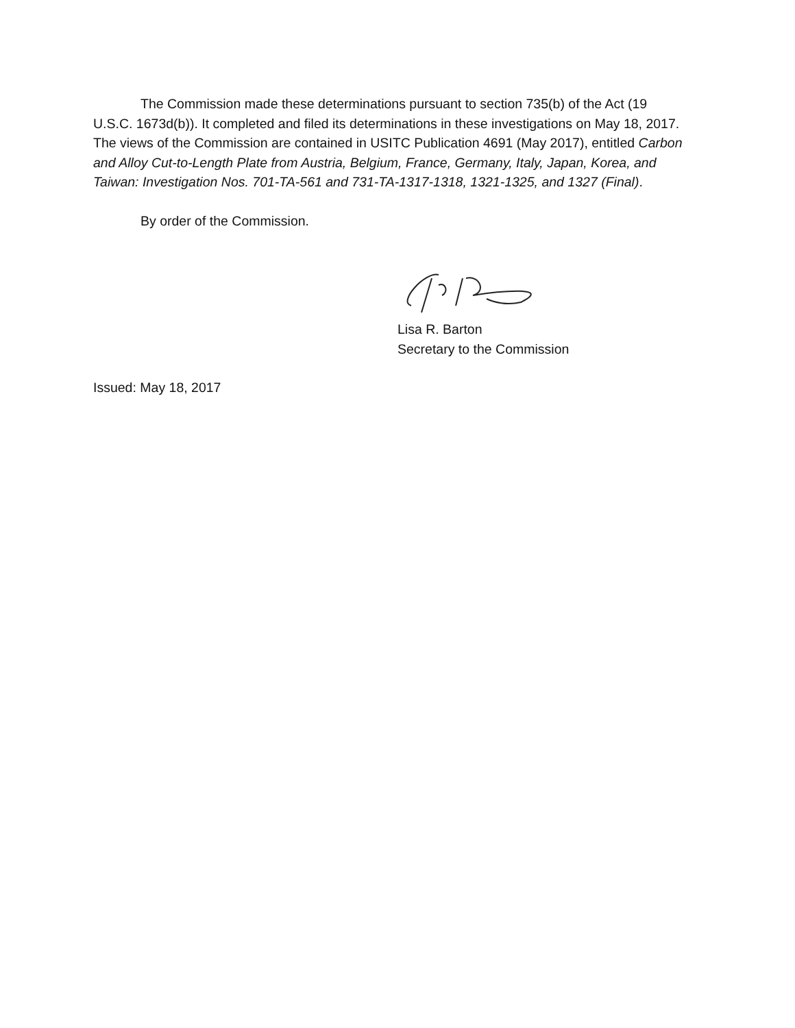The Commission made these determinations pursuant to section 735(b) of the Act (19 U.S.C. 1673d(b)). It completed and filed its determinations in these investigations on May 18, 2017. The views of the Commission are contained in USITC Publication 4691 (May 2017), entitled Carbon and Alloy Cut-to-Length Plate from Austria, Belgium, France, Germany, Italy, Japan, Korea, and Taiwan: Investigation Nos. 701-TA-561 and 731-TA-1317-1318, 1321-1325, and 1327 (Final).
By order of the Commission.
Lisa R. Barton
Secretary to the Commission
Issued: May 18, 2017